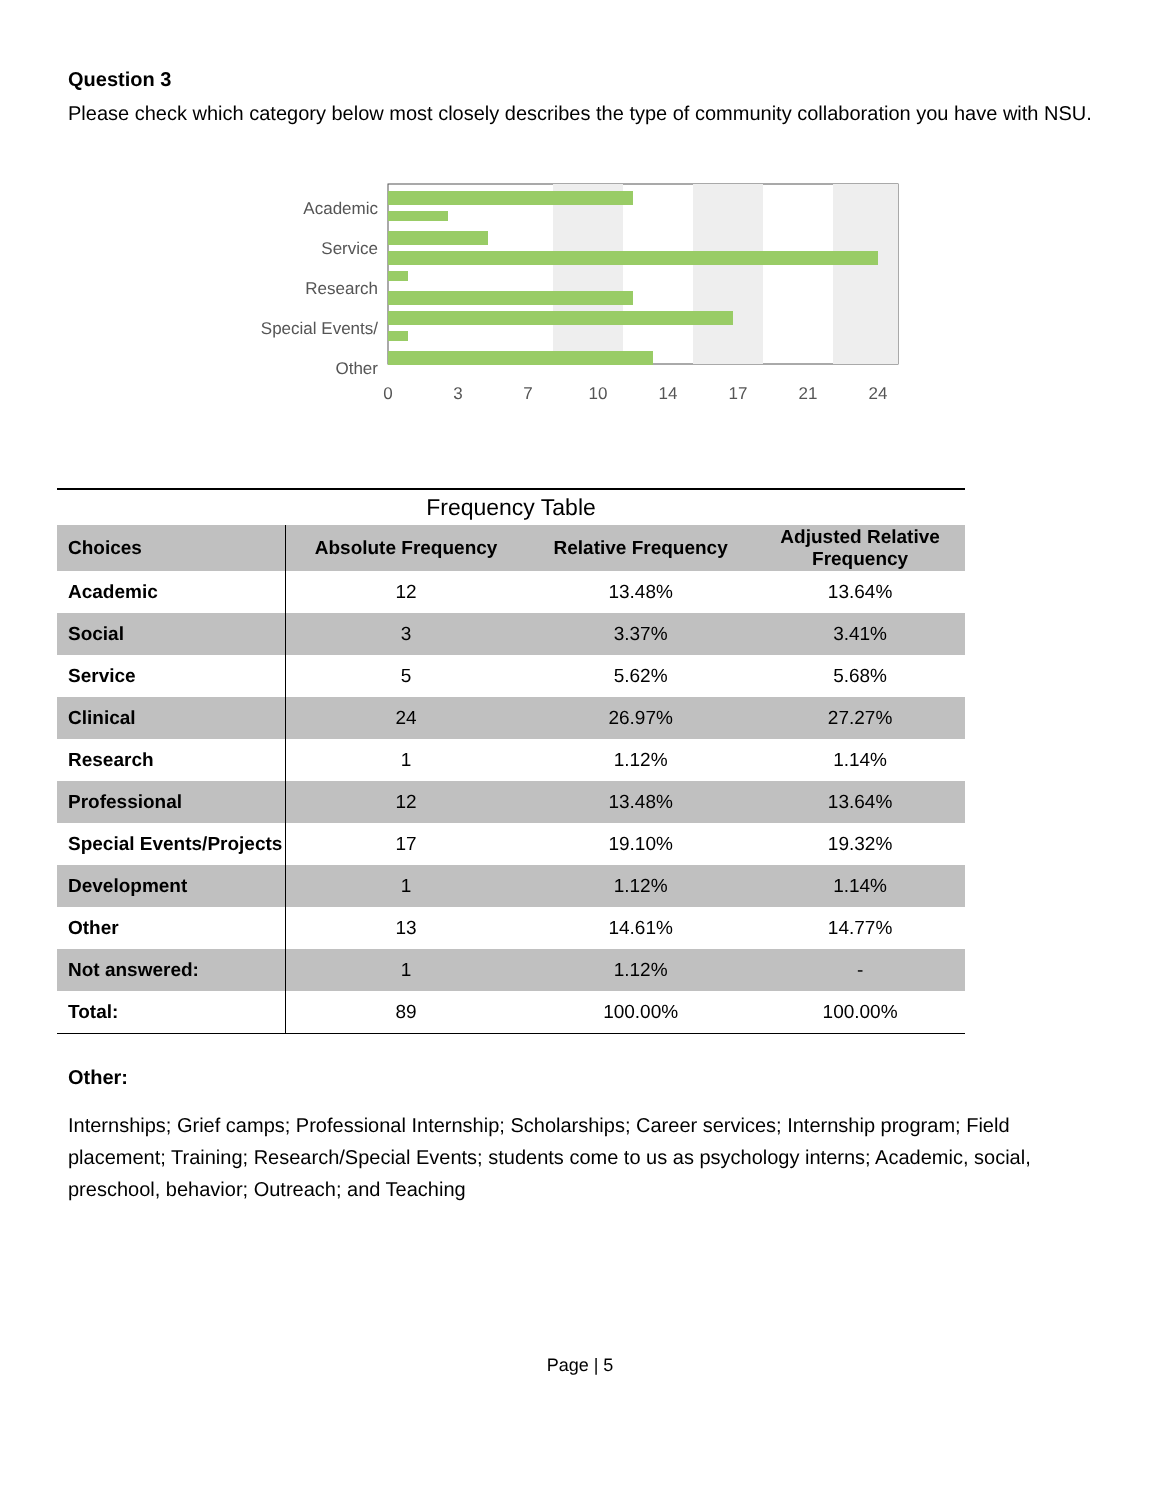Question 3
Please check which category below most closely describes the type of community collaboration you have with NSU.
Academic
Service
Research
Special Events/
Other
0
3
7
10
14
17
21
24
Frequency Table
| Choices | Absolute Frequency | Relative Frequency | Adjusted Relative Frequency |
| --- | --- | --- | --- |
| Academic | 12 | 13.48% | 13.64% |
| Social | 3 | 3.37% | 3.41% |
| Service | 5 | 5.62% | 5.68% |
| Clinical | 24 | 26.97% | 27.27% |
| Research | 1 | 1.12% | 1.14% |
| Professional | 12 | 13.48% | 13.64% |
| Special Events/Projects | 17 | 19.10% | 19.32% |
| Development | 1 | 1.12% | 1.14% |
| Other | 13 | 14.61% | 14.77% |
| Not answered: | 1 | 1.12% | - |
| Total: | 89 | 100.00% | 100.00% |
Other:
Internships; Grief camps; Professional Internship; Scholarships; Career services; Internship program; Field placement; Training; Research/Special Events; students come to us as psychology interns; Academic, social, preschool, behavior; Outreach; and Teaching
Page | 5